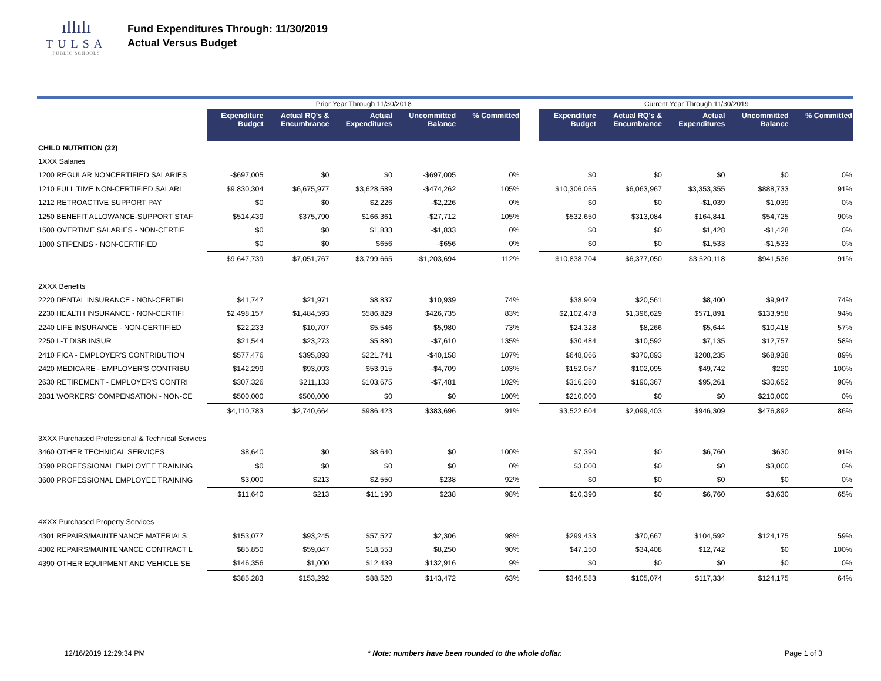ıllılı
TULSA
PUBLIC SCHOOLS
Fund Expenditures Through: 11/30/2019
Actual Versus Budget
| | Prior Year Through 11/30/2018 | | | | | | Current Year Through 11/30/2019 | | | | |
| | Expenditure Budget | Actual RQ's & Encumbrance | Actual Expenditures | Uncommitted Balance | % Committed | | Expenditure Budget | Actual RQ's & Encumbrance | Actual Expenditures | Uncommitted Balance | % Committed |
| CHILD NUTRITION (22) | | | | | | | | | | | |
| 1XXX Salaries | | | | | | | | | | | |
| 1200 REGULAR NONCERTIFIED SALARIES | -$697,005 | $0 | $0 | -$697,005 | 0% | | $0 | $0 | $0 | $0 | 0% |
| 1210 FULL TIME NON-CERTIFIED SALARI | $9,830,304 | $6,675,977 | $3,628,589 | -$474,262 | 105% | | $10,306,055 | $6,063,967 | $3,353,355 | $888,733 | 91% |
| 1212 RETROACTIVE SUPPORT PAY | $0 | $0 | $2,226 | -$2,226 | 0% | | $0 | $0 | -$1,039 | $1,039 | 0% |
| 1250 BENEFIT ALLOWANCE-SUPPORT STAF | $514,439 | $375,790 | $166,361 | -$27,712 | 105% | | $532,650 | $313,084 | $164,841 | $54,725 | 90% |
| 1500 OVERTIME SALARIES - NON-CERTIF | $0 | $0 | $1,833 | -$1,833 | 0% | | $0 | $0 | $1,428 | -$1,428 | 0% |
| 1800 STIPENDS - NON-CERTIFIED | $0 | $0 | $656 | -$656 | 0% | | $0 | $0 | $1,533 | -$1,533 | 0% |
| | $9,647,739 | $7,051,767 | $3,799,665 | -$1,203,694 | 112% | | $10,838,704 | $6,377,050 | $3,520,118 | $941,536 | 91% |
| 2XXX Benefits | | | | | | | | | | | |
| 2220 DENTAL INSURANCE - NON-CERTIFI | $41,747 | $21,971 | $8,837 | $10,939 | 74% | | $38,909 | $20,561 | $8,400 | $9,947 | 74% |
| 2230 HEALTH INSURANCE - NON-CERTIFI | $2,498,157 | $1,484,593 | $586,829 | $426,735 | 83% | | $2,102,478 | $1,396,629 | $571,891 | $133,958 | 94% |
| 2240 LIFE INSURANCE - NON-CERTIFIED | $22,233 | $10,707 | $5,546 | $5,980 | 73% | | $24,328 | $8,266 | $5,644 | $10,418 | 57% |
| 2250 L-T DISB INSUR | $21,544 | $23,273 | $5,880 | -$7,610 | 135% | | $30,484 | $10,592 | $7,135 | $12,757 | 58% |
| 2410 FICA - EMPLOYER'S CONTRIBUTION | $577,476 | $395,893 | $221,741 | -$40,158 | 107% | | $648,066 | $370,893 | $208,235 | $68,938 | 89% |
| 2420 MEDICARE - EMPLOYER'S CONTRIBU | $142,299 | $93,093 | $53,915 | -$4,709 | 103% | | $152,057 | $102,095 | $49,742 | $220 | 100% |
| 2630 RETIREMENT - EMPLOYER'S CONTRI | $307,326 | $211,133 | $103,675 | -$7,481 | 102% | | $316,280 | $190,367 | $95,261 | $30,652 | 90% |
| 2831 WORKERS' COMPENSATION - NON-CE | $500,000 | $500,000 | $0 | $0 | 100% | | $210,000 | $0 | $0 | $210,000 | 0% |
| | $4,110,783 | $2,740,664 | $986,423 | $383,696 | 91% | | $3,522,604 | $2,099,403 | $946,309 | $476,892 | 86% |
| 3XXX Purchased Professional & Technical Services | | | | | | | | | | | |
| 3460 OTHER TECHNICAL SERVICES | $8,640 | $0 | $8,640 | $0 | 100% | | $7,390 | $0 | $6,760 | $630 | 91% |
| 3590 PROFESSIONAL EMPLOYEE TRAINING | $0 | $0 | $0 | $0 | 0% | | $3,000 | $0 | $0 | $3,000 | 0% |
| 3600 PROFESSIONAL EMPLOYEE TRAINING | $3,000 | $213 | $2,550 | $238 | 92% | | $0 | $0 | $0 | $0 | 0% |
| | $11,640 | $213 | $11,190 | $238 | 98% | | $10,390 | $0 | $6,760 | $3,630 | 65% |
| 4XXX Purchased Property Services | | | | | | | | | | | |
| 4301 REPAIRS/MAINTENANCE MATERIALS | $153,077 | $93,245 | $57,527 | $2,306 | 98% | | $299,433 | $70,667 | $104,592 | $124,175 | 59% |
| 4302 REPAIRS/MAINTENANCE CONTRACT L | $85,850 | $59,047 | $18,553 | $8,250 | 90% | | $47,150 | $34,408 | $12,742 | $0 | 100% |
| 4390 OTHER EQUIPMENT AND VEHICLE SE | $146,356 | $1,000 | $12,439 | $132,916 | 9% | | $0 | $0 | $0 | $0 | 0% |
| | $385,283 | $153,292 | $88,520 | $143,472 | 63% | | $346,583 | $105,074 | $117,334 | $124,175 | 64% |
12/16/2019 12:29:34 PM * Note: numbers have been rounded to the whole dollar. Page 1 of 3